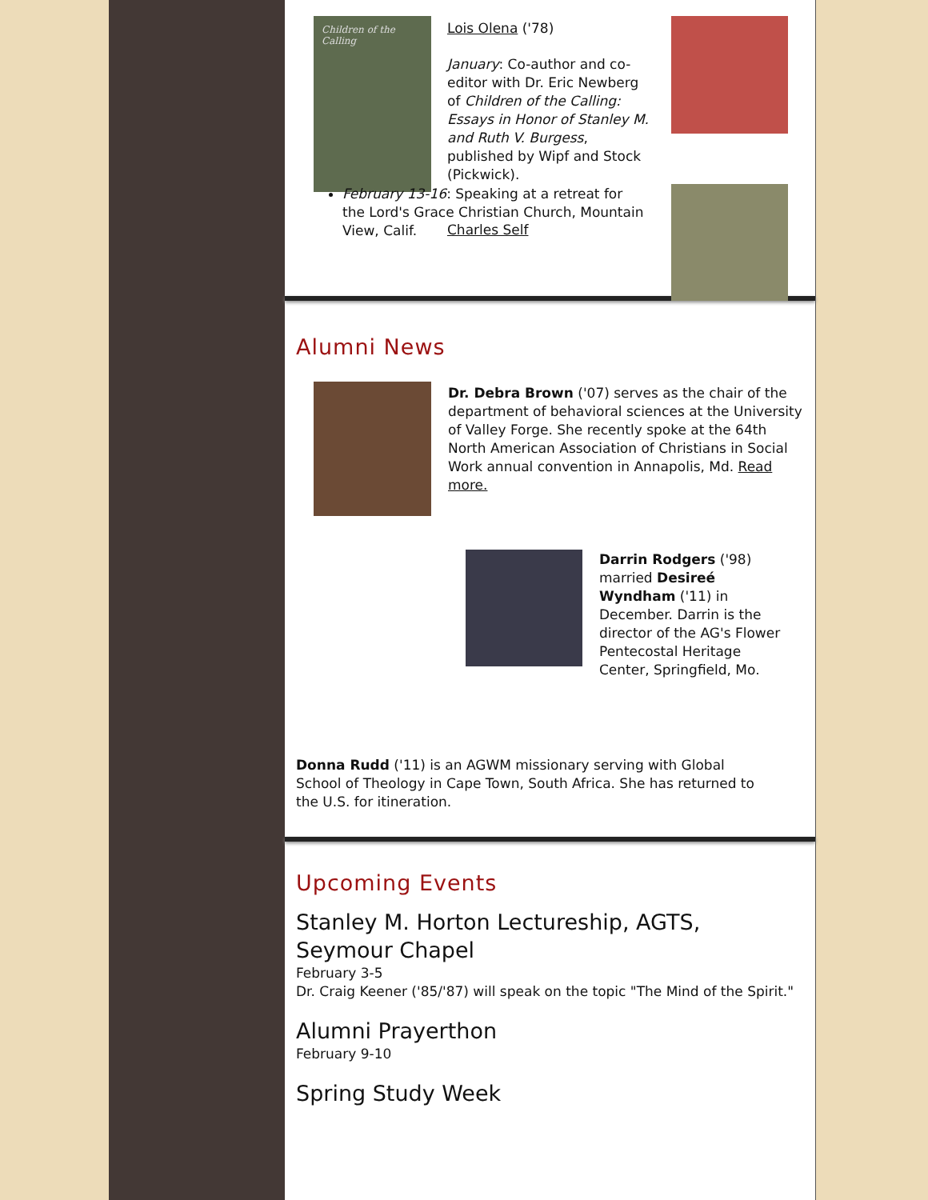Children of the Calling
Lois Olena ('78)
January: Co-author and co-editor with Dr. Eric Newberg of Children of the Calling: Essays in Honor of Stanley M. and Ruth V. Burgess, published by Wipf and Stock (Pickwick).
Charles Self
February 13-16: Speaking at a retreat for the Lord's Grace Christian Church, Mountain View, Calif.
Alumni News
Dr. Debra Brown ('07) serves as the chair of the department of behavioral sciences at the University of Valley Forge. She recently spoke at the 64th North American Association of Christians in Social Work annual convention in Annapolis, Md. Read more.
Darrin Rodgers ('98) married Desireé Wyndham ('11) in December. Darrin is the director of the AG's Flower Pentecostal Heritage Center, Springfield, Mo.
Donna Rudd ('11) is an AGWM missionary serving with Global School of Theology in Cape Town, South Africa. She has returned to the U.S. for itineration.
Upcoming Events
Stanley M. Horton Lectureship, AGTS,
Seymour Chapel
February 3-5
Dr. Craig Keener ('85/'87) will speak on the topic "The Mind of the Spirit."
Alumni Prayerthon
February 9-10
Spring Study Week